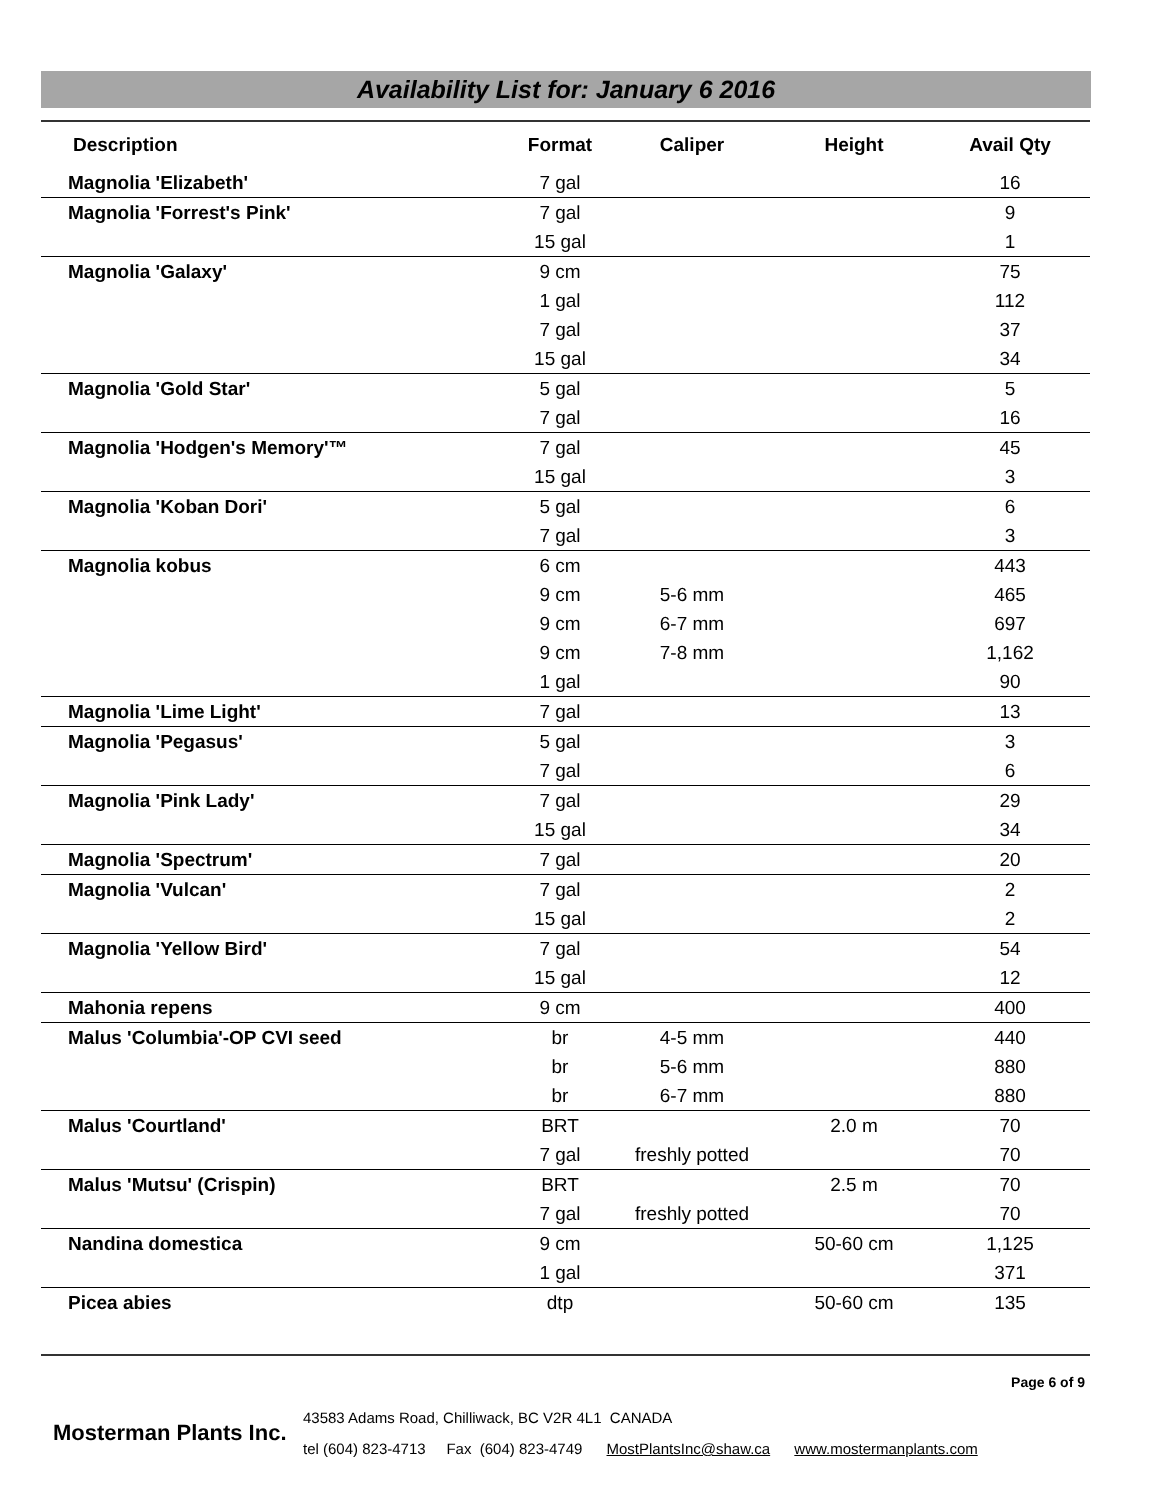Availability List for: January 6 2016
| Description | Format | Caliper | Height | Avail Qty |
| --- | --- | --- | --- | --- |
| Magnolia 'Elizabeth' | 7 gal | | | 16 |
| Magnolia 'Forrest's Pink' | 7 gal | | | 9 |
| | 15 gal | | | 1 |
| Magnolia 'Galaxy' | 9 cm | | | 75 |
| | 1 gal | | | 112 |
| | 7 gal | | | 37 |
| | 15 gal | | | 34 |
| Magnolia 'Gold Star' | 5 gal | | | 5 |
| | 7 gal | | | 16 |
| Magnolia 'Hodgen's Memory'™ | 7 gal | | | 45 |
| | 15 gal | | | 3 |
| Magnolia 'Koban Dori' | 5 gal | | | 6 |
| | 7 gal | | | 3 |
| Magnolia kobus | 6 cm | | | 443 |
| | 9 cm | 5-6 mm | | 465 |
| | 9 cm | 6-7 mm | | 697 |
| | 9 cm | 7-8 mm | | 1,162 |
| | 1 gal | | | 90 |
| Magnolia 'Lime Light' | 7 gal | | | 13 |
| Magnolia 'Pegasus' | 5 gal | | | 3 |
| | 7 gal | | | 6 |
| Magnolia 'Pink Lady' | 7 gal | | | 29 |
| | 15 gal | | | 34 |
| Magnolia 'Spectrum' | 7 gal | | | 20 |
| Magnolia 'Vulcan' | 7 gal | | | 2 |
| | 15 gal | | | 2 |
| Magnolia 'Yellow Bird' | 7 gal | | | 54 |
| | 15 gal | | | 12 |
| Mahonia repens | 9 cm | | | 400 |
| Malus 'Columbia'-OP CVI seed | br | 4-5 mm | | 440 |
| | br | 5-6 mm | | 880 |
| | br | 6-7 mm | | 880 |
| Malus 'Courtland' | BRT | | 2.0 m | 70 |
| | 7 gal | freshly potted | | 70 |
| Malus 'Mutsu' (Crispin) | BRT | | 2.5 m | 70 |
| | 7 gal | freshly potted | | 70 |
| Nandina domestica | 9 cm | | 50-60 cm | 1,125 |
| | 1 gal | | | 371 |
| Picea abies | dtp | | 50-60 cm | 135 |
Page 6 of 9
Mosterman Plants Inc.
43583 Adams Road, Chilliwack, BC V2R 4L1 CANADA
tel (604) 823-4713 Fax (604) 823-4749 MostPlantsInc@shaw.ca www.mostermanplants.com